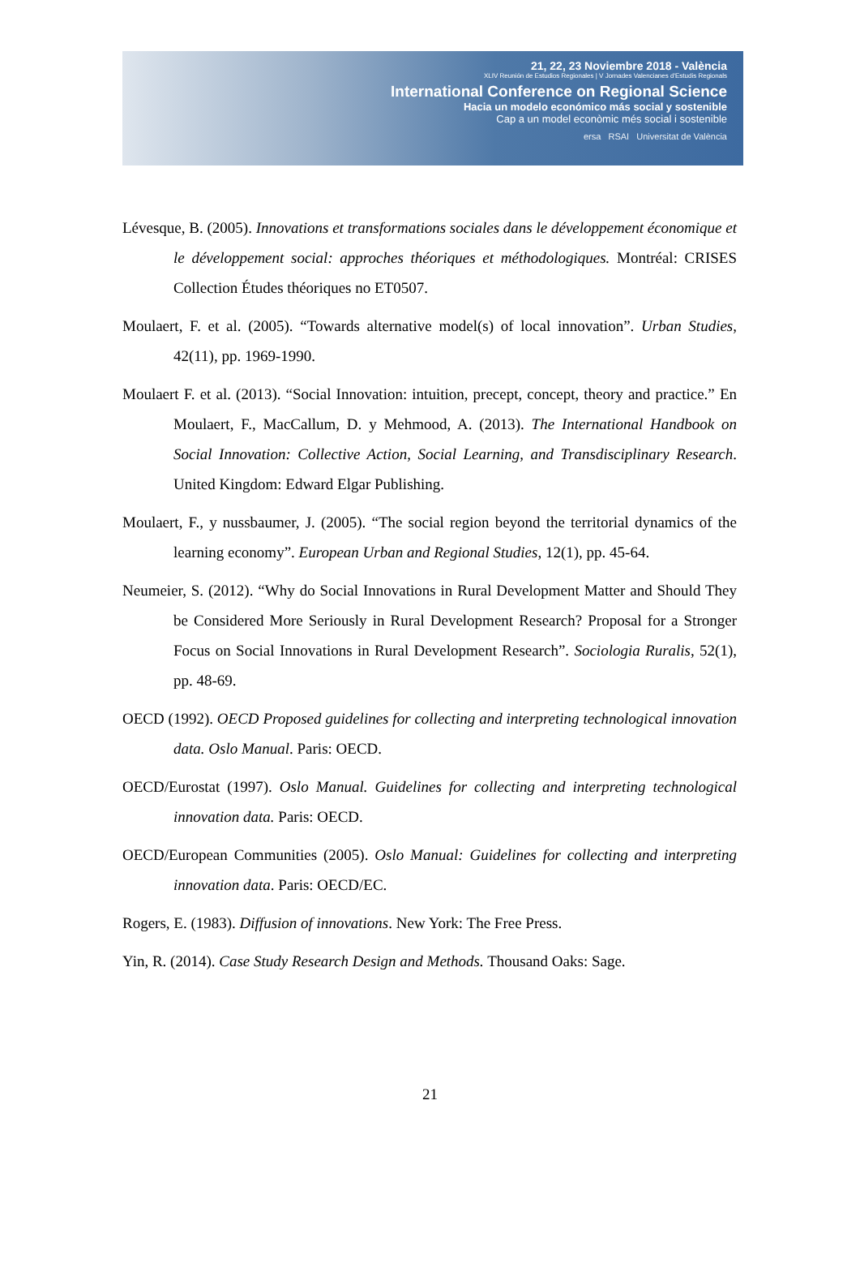21, 22, 23 Noviembre 2018 - València
XLIV Reunión de Estudios Regionales | V Jornades Valencianes d'Estudis Regionals
International Conference on Regional Science
Hacia un modelo económico más social y sostenible
Cap a un model econòmic més social i sostenible
ersa RSAI Universitat de València
Lévesque, B. (2005). Innovations et transformations sociales dans le développement économique et le développement social: approches théoriques et méthodologiques. Montréal: CRISES Collection Études théoriques no ET0507.
Moulaert, F. et al. (2005). “Towards alternative model(s) of local innovation”. Urban Studies, 42(11), pp. 1969-1990.
Moulaert F. et al. (2013). “Social Innovation: intuition, precept, concept, theory and practice.” En Moulaert, F., MacCallum, D. y Mehmood, A. (2013). The International Handbook on Social Innovation: Collective Action, Social Learning, and Transdisciplinary Research. United Kingdom: Edward Elgar Publishing.
Moulaert, F., y nussbaumer, J. (2005). “The social region beyond the territorial dynamics of the learning economy”. European Urban and Regional Studies, 12(1), pp. 45-64.
Neumeier, S. (2012). “Why do Social Innovations in Rural Development Matter and Should They be Considered More Seriously in Rural Development Research? Proposal for a Stronger Focus on Social Innovations in Rural Development Research”. Sociologia Ruralis, 52(1), pp. 48-69.
OECD (1992). OECD Proposed guidelines for collecting and interpreting technological innovation data. Oslo Manual. Paris: OECD.
OECD/Eurostat (1997). Oslo Manual. Guidelines for collecting and interpreting technological innovation data. Paris: OECD.
OECD/European Communities (2005). Oslo Manual: Guidelines for collecting and interpreting innovation data. Paris: OECD/EC.
Rogers, E. (1983). Diffusion of innovations. New York: The Free Press.
Yin, R. (2014). Case Study Research Design and Methods. Thousand Oaks: Sage.
21